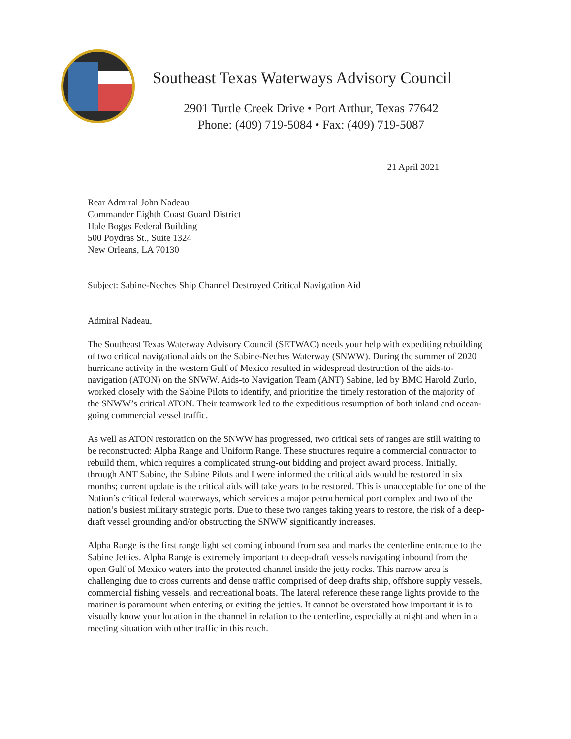Southeast Texas Waterways Advisory Council
2901 Turtle Creek Drive • Port Arthur, Texas 77642
Phone: (409) 719-5084 • Fax: (409) 719-5087
21 April 2021
Rear Admiral John Nadeau
Commander Eighth Coast Guard District
Hale Boggs Federal Building
500 Poydras St., Suite 1324
New Orleans, LA 70130
Subject: Sabine-Neches Ship Channel Destroyed Critical Navigation Aid
Admiral Nadeau,
The Southeast Texas Waterway Advisory Council (SETWAC) needs your help with expediting rebuilding of two critical navigational aids on the Sabine-Neches Waterway (SNWW). During the summer of 2020 hurricane activity in the western Gulf of Mexico resulted in widespread destruction of the aids-to-navigation (ATON) on the SNWW. Aids-to Navigation Team (ANT) Sabine, led by BMC Harold Zurlo, worked closely with the Sabine Pilots to identify, and prioritize the timely restoration of the majority of the SNWW’s critical ATON. Their teamwork led to the expeditious resumption of both inland and ocean-going commercial vessel traffic.
As well as ATON restoration on the SNWW has progressed, two critical sets of ranges are still waiting to be reconstructed: Alpha Range and Uniform Range. These structures require a commercial contractor to rebuild them, which requires a complicated strung-out bidding and project award process. Initially, through ANT Sabine, the Sabine Pilots and I were informed the critical aids would be restored in six months; current update is the critical aids will take years to be restored. This is unacceptable for one of the Nation’s critical federal waterways, which services a major petrochemical port complex and two of the nation’s busiest military strategic ports. Due to these two ranges taking years to restore, the risk of a deep-draft vessel grounding and/or obstructing the SNWW significantly increases.
Alpha Range is the first range light set coming inbound from sea and marks the centerline entrance to the Sabine Jetties. Alpha Range is extremely important to deep-draft vessels navigating inbound from the open Gulf of Mexico waters into the protected channel inside the jetty rocks. This narrow area is challenging due to cross currents and dense traffic comprised of deep drafts ship, offshore supply vessels, commercial fishing vessels, and recreational boats. The lateral reference these range lights provide to the mariner is paramount when entering or exiting the jetties. It cannot be overstated how important it is to visually know your location in the channel in relation to the centerline, especially at night and when in a meeting situation with other traffic in this reach.